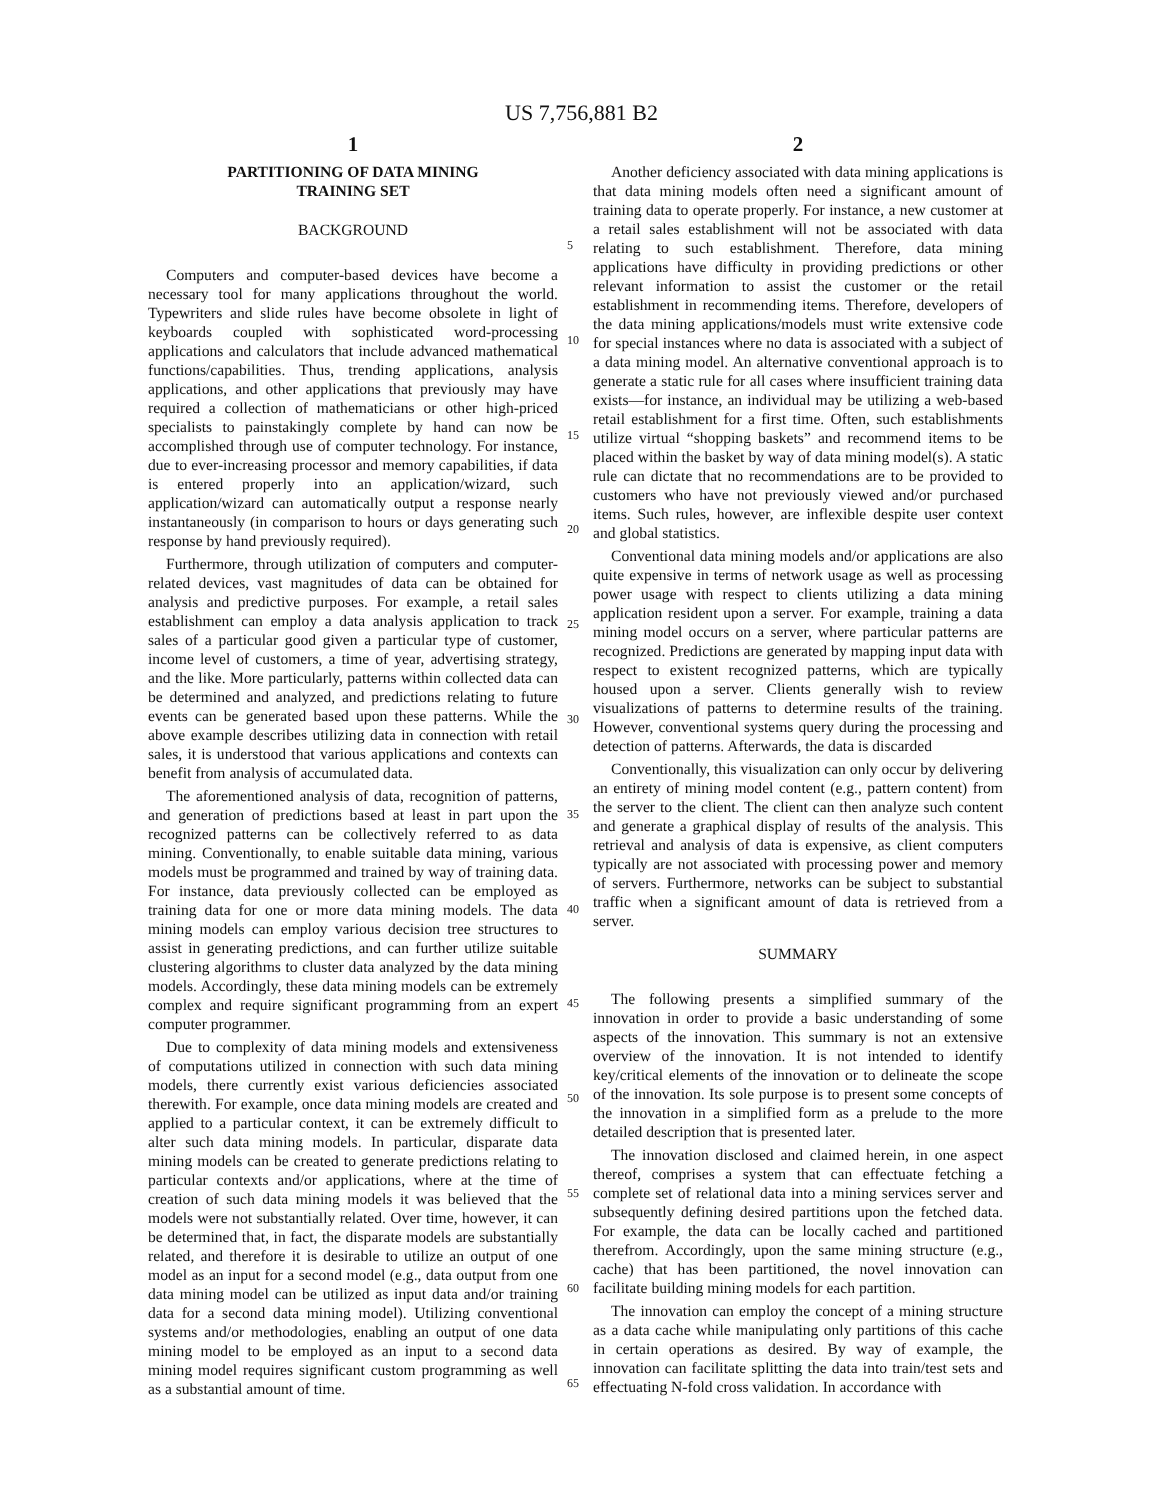US 7,756,881 B2
1
PARTITIONING OF DATA MINING
TRAINING SET
BACKGROUND
Computers and computer-based devices have become a necessary tool for many applications throughout the world. Typewriters and slide rules have become obsolete in light of keyboards coupled with sophisticated word-processing applications and calculators that include advanced mathematical functions/capabilities. Thus, trending applications, analysis applications, and other applications that previously may have required a collection of mathematicians or other high-priced specialists to painstakingly complete by hand can now be accomplished through use of computer technology. For instance, due to ever-increasing processor and memory capabilities, if data is entered properly into an application/wizard, such application/wizard can automatically output a response nearly instantaneously (in comparison to hours or days generating such response by hand previously required).
Furthermore, through utilization of computers and computer-related devices, vast magnitudes of data can be obtained for analysis and predictive purposes. For example, a retail sales establishment can employ a data analysis application to track sales of a particular good given a particular type of customer, income level of customers, a time of year, advertising strategy, and the like. More particularly, patterns within collected data can be determined and analyzed, and predictions relating to future events can be generated based upon these patterns. While the above example describes utilizing data in connection with retail sales, it is understood that various applications and contexts can benefit from analysis of accumulated data.
The aforementioned analysis of data, recognition of patterns, and generation of predictions based at least in part upon the recognized patterns can be collectively referred to as data mining. Conventionally, to enable suitable data mining, various models must be programmed and trained by way of training data. For instance, data previously collected can be employed as training data for one or more data mining models. The data mining models can employ various decision tree structures to assist in generating predictions, and can further utilize suitable clustering algorithms to cluster data analyzed by the data mining models. Accordingly, these data mining models can be extremely complex and require significant programming from an expert computer programmer.
Due to complexity of data mining models and extensiveness of computations utilized in connection with such data mining models, there currently exist various deficiencies associated therewith. For example, once data mining models are created and applied to a particular context, it can be extremely difficult to alter such data mining models. In particular, disparate data mining models can be created to generate predictions relating to particular contexts and/or applications, where at the time of creation of such data mining models it was believed that the models were not substantially related. Over time, however, it can be determined that, in fact, the disparate models are substantially related, and therefore it is desirable to utilize an output of one model as an input for a second model (e.g., data output from one data mining model can be utilized as input data and/or training data for a second data mining model). Utilizing conventional systems and/or methodologies, enabling an output of one data mining model to be employed as an input to a second data mining model requires significant custom programming as well as a substantial amount of time.
2
Another deficiency associated with data mining applications is that data mining models often need a significant amount of training data to operate properly. For instance, a new customer at a retail sales establishment will not be associated with data relating to such establishment. Therefore, data mining applications have difficulty in providing predictions or other relevant information to assist the customer or the retail establishment in recommending items. Therefore, developers of the data mining applications/models must write extensive code for special instances where no data is associated with a subject of a data mining model. An alternative conventional approach is to generate a static rule for all cases where insufficient training data exists—for instance, an individual may be utilizing a web-based retail establishment for a first time. Often, such establishments utilize virtual “shopping baskets” and recommend items to be placed within the basket by way of data mining model(s). A static rule can dictate that no recommendations are to be provided to customers who have not previously viewed and/or purchased items. Such rules, however, are inflexible despite user context and global statistics.
Conventional data mining models and/or applications are also quite expensive in terms of network usage as well as processing power usage with respect to clients utilizing a data mining application resident upon a server. For example, training a data mining model occurs on a server, where particular patterns are recognized. Predictions are generated by mapping input data with respect to existent recognized patterns, which are typically housed upon a server. Clients generally wish to review visualizations of patterns to determine results of the training. However, conventional systems query during the processing and detection of patterns. Afterwards, the data is discarded
Conventionally, this visualization can only occur by delivering an entirety of mining model content (e.g., pattern content) from the server to the client. The client can then analyze such content and generate a graphical display of results of the analysis. This retrieval and analysis of data is expensive, as client computers typically are not associated with processing power and memory of servers. Furthermore, networks can be subject to substantial traffic when a significant amount of data is retrieved from a server.
SUMMARY
The following presents a simplified summary of the innovation in order to provide a basic understanding of some aspects of the innovation. This summary is not an extensive overview of the innovation. It is not intended to identify key/critical elements of the innovation or to delineate the scope of the innovation. Its sole purpose is to present some concepts of the innovation in a simplified form as a prelude to the more detailed description that is presented later.
The innovation disclosed and claimed herein, in one aspect thereof, comprises a system that can effectuate fetching a complete set of relational data into a mining services server and subsequently defining desired partitions upon the fetched data. For example, the data can be locally cached and partitioned therefrom. Accordingly, upon the same mining structure (e.g., cache) that has been partitioned, the novel innovation can facilitate building mining models for each partition.
The innovation can employ the concept of a mining structure as a data cache while manipulating only partitions of this cache in certain operations as desired. By way of example, the innovation can facilitate splitting the data into train/test sets and effectuating N-fold cross validation. In accordance with
5
10
15
20
25
30
35
40
45
50
55
60
65